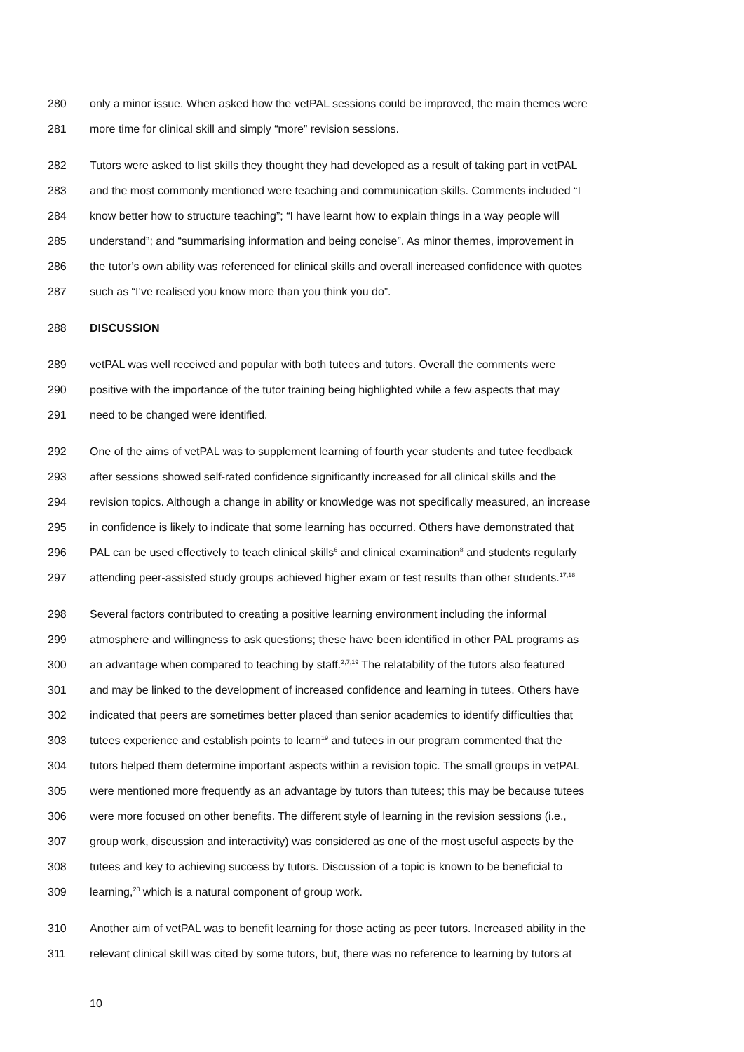280 only a minor issue. When asked how the vetPAL sessions could be improved, the main themes were
281 more time for clinical skill and simply “more” revision sessions.
282 Tutors were asked to list skills they thought they had developed as a result of taking part in vetPAL
283 and the most commonly mentioned were teaching and communication skills. Comments included “I
284 know better how to structure teaching”; “I have learnt how to explain things in a way people will
285 understand”; and “summarising information and being concise”. As minor themes, improvement in
286 the tutor’s own ability was referenced for clinical skills and overall increased confidence with quotes
287 such as “I’ve realised you know more than you think you do”.
288 DISCUSSION
289 vetPAL was well received and popular with both tutees and tutors. Overall the comments were
290 positive with the importance of the tutor training being highlighted while a few aspects that may
291 need to be changed were identified.
292 One of the aims of vetPAL was to supplement learning of fourth year students and tutee feedback
293 after sessions showed self-rated confidence significantly increased for all clinical skills and the
294 revision topics. Although a change in ability or knowledge was not specifically measured, an increase
295 in confidence is likely to indicate that some learning has occurred. Others have demonstrated that
296 PAL can be used effectively to teach clinical skills<sup>6</sup> and clinical examination<sup>8</sup> and students regularly
297 attending peer-assisted study groups achieved higher exam or test results than other students.<sup>17,18</sup>
298 Several factors contributed to creating a positive learning environment including the informal
299 atmosphere and willingness to ask questions; these have been identified in other PAL programs as
300 an advantage when compared to teaching by staff.<sup>2,7,19</sup> The relatability of the tutors also featured
301 and may be linked to the development of increased confidence and learning in tutees. Others have
302 indicated that peers are sometimes better placed than senior academics to identify difficulties that
303 tutees experience and establish points to learn<sup>19</sup> and tutees in our program commented that the
304 tutors helped them determine important aspects within a revision topic. The small groups in vetPAL
305 were mentioned more frequently as an advantage by tutors than tutees; this may be because tutees
306 were more focused on other benefits. The different style of learning in the revision sessions (i.e.,
307 group work, discussion and interactivity) was considered as one of the most useful aspects by the
308 tutees and key to achieving success by tutors. Discussion of a topic is known to be beneficial to
309 learning,<sup>20</sup> which is a natural component of group work.
310 Another aim of vetPAL was to benefit learning for those acting as peer tutors. Increased ability in the
311 relevant clinical skill was cited by some tutors, but, there was no reference to learning by tutors at
10